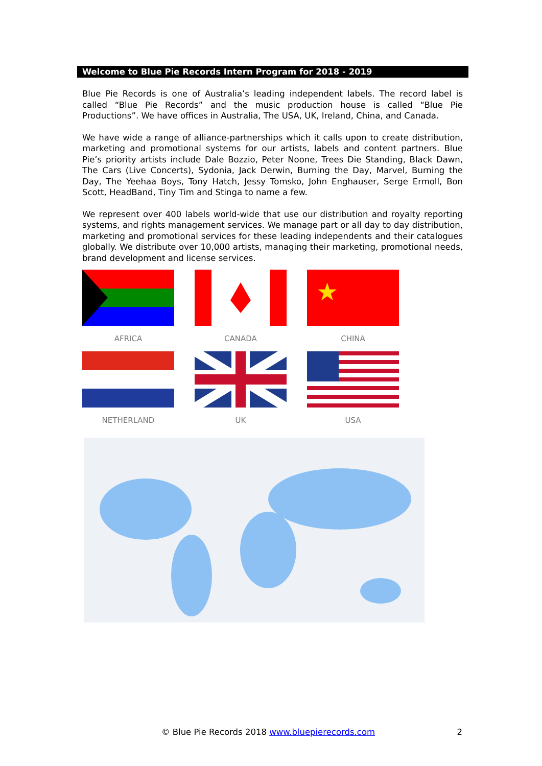Welcome to Blue Pie Records Intern Program for 2018 - 2019
Blue Pie Records is one of Australia’s leading independent labels. The record label is called “Blue Pie Records” and the music production house is called “Blue Pie Productions”. We have offices in Australia, The USA, UK, Ireland, China, and Canada.
We have wide a range of alliance-partnerships which it calls upon to create distribution, marketing and promotional systems for our artists, labels and content partners. Blue Pie’s priority artists include Dale Bozzio, Peter Noone, Trees Die Standing, Black Dawn, The Cars (Live Concerts), Sydonia, Jack Derwin, Burning the Day, Marvel, Burning the Day, The Yeehaa Boys, Tony Hatch, Jessy Tomsko, John Enghauser, Serge Ermoll, Bon Scott, HeadBand, Tiny Tim and Stinga to name a few.
We represent over 400 labels world-wide that use our distribution and royalty reporting systems, and rights management services. We manage part or all day to day distribution, marketing and promotional services for these leading independents and their catalogues globally. We distribute over 10,000 artists, managing their marketing, promotional needs, brand development and license services.
AFRICA
CANADA
★
CHINA
NETHERLAND
UK
USA
© Blue Pie Records 2018 www.bluepierecords.com 2